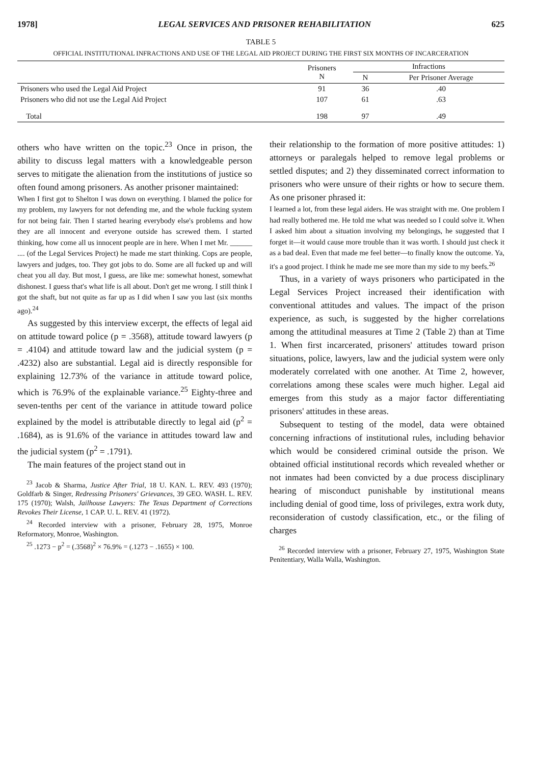1978] LEGAL SERVICES AND PRISONER REHABILITATION 625
TABLE 5
OFFICIAL INSTITUTIONAL INFRACTIONS AND USE OF THE LEGAL AID PROJECT DURING THE FIRST SIX MONTHS OF INCARCERATION
| | Prisoners N | Infractions | |
| --- | --- | --- | --- |
| | | N | Per Prisoner Average |
| Prisoners who used the Legal Aid Project | 91 | 36 | .40 |
| Prisoners who did not use the Legal Aid Project | 107 | 61 | .63 |
| Total | 198 | 97 | .49 |
others who have written on the topic.<sup>23</sup> Once in prison, the ability to discuss legal matters with a knowledgeable person serves to mitigate the alienation from the institutions of justice so often found among prisoners. As another prisoner maintained:
When I first got to Shelton I was down on everything. I blamed the police for my problem, my lawyers for not defending me, and the whole fucking system for not being fair. Then I started hearing everybody else's problems and how they are all innocent and everyone outside has screwed them. I started thinking, how come all us innocent people are in here. When I met Mr. ______ .... (of the Legal Services Project) he made me start thinking. Cops are people, lawyers and judges, too. They got jobs to do. Some are all fucked up and will cheat you all day. But most, I guess, are like me: somewhat honest, somewhat dishonest. I guess that's what life is all about. Don't get me wrong. I still think I got the shaft, but not quite as far up as I did when I saw you last (six months ago).<sup>24</sup>
As suggested by this interview excerpt, the effects of legal aid on attitude toward police (p = .3568), attitude toward lawyers (p = .4104) and attitude toward law and the judicial system (p = .4232) also are substantial. Legal aid is directly responsible for explaining 12.73% of the variance in attitude toward police, which is 76.9% of the explainable variance.<sup>25</sup> Eighty-three and seven-tenths per cent of the variance in attitude toward police explained by the model is attributable directly to legal aid (p<sup>2</sup> = .1684), as is 91.6% of the variance in attitudes toward law and the judicial system (p<sup>2</sup> = .1791).
The main features of the project stand out in
<sup>23</sup> Jacob & Sharma, Justice After Trial, 18 U. KAN. L. REV. 493 (1970); Goldfarb & Singer, Redressing Prisoners' Grievances, 39 GEO. WASH. L. REV. 175 (1970); Walsh, Jailhouse Lawyers: The Texas Department of Corrections Revokes Their License, 1 CAP. U. L. REV. 41 (1972).
<sup>24</sup> Recorded interview with a prisoner, February 28, 1975, Monroe Reformatory, Monroe, Washington.
<sup>25</sup> .1273 − p<sup>2</sup> = (.3568)<sup>2</sup> × 76.9% = (.1273 − .1655) × 100.
their relationship to the formation of more positive attitudes: 1) attorneys or paralegals helped to remove legal problems or settled disputes; and 2) they disseminated correct information to prisoners who were unsure of their rights or how to secure them. As one prisoner phrased it:
I learned a lot, from these legal aiders. He was straight with me. One problem I had really bothered me. He told me what was needed so I could solve it. When I asked him about a situation involving my belongings, he suggested that I forget it—it would cause more trouble than it was worth. I should just check it as a bad deal. Even that made me feel better—to finally know the outcome. Ya, it's a good project. I think he made me see more than my side to my beefs.<sup>26</sup>
Thus, in a variety of ways prisoners who participated in the Legal Services Project increased their identification with conventional attitudes and values. The impact of the prison experience, as such, is suggested by the higher correlations among the attitudinal measures at Time 2 (Table 2) than at Time 1. When first incarcerated, prisoners' attitudes toward prison situations, police, lawyers, law and the judicial system were only moderately correlated with one another. At Time 2, however, correlations among these scales were much higher. Legal aid emerges from this study as a major factor differentiating prisoners' attitudes in these areas.
Subsequent to testing of the model, data were obtained concerning infractions of institutional rules, including behavior which would be considered criminal outside the prison. We obtained official institutional records which revealed whether or not inmates had been convicted by a due process disciplinary hearing of misconduct punishable by institutional means including denial of good time, loss of privileges, extra work duty, reconsideration of custody classification, etc., or the filing of charges
<sup>26</sup> Recorded interview with a prisoner, February 27, 1975, Washington State Penitentiary, Walla Walla, Washington.